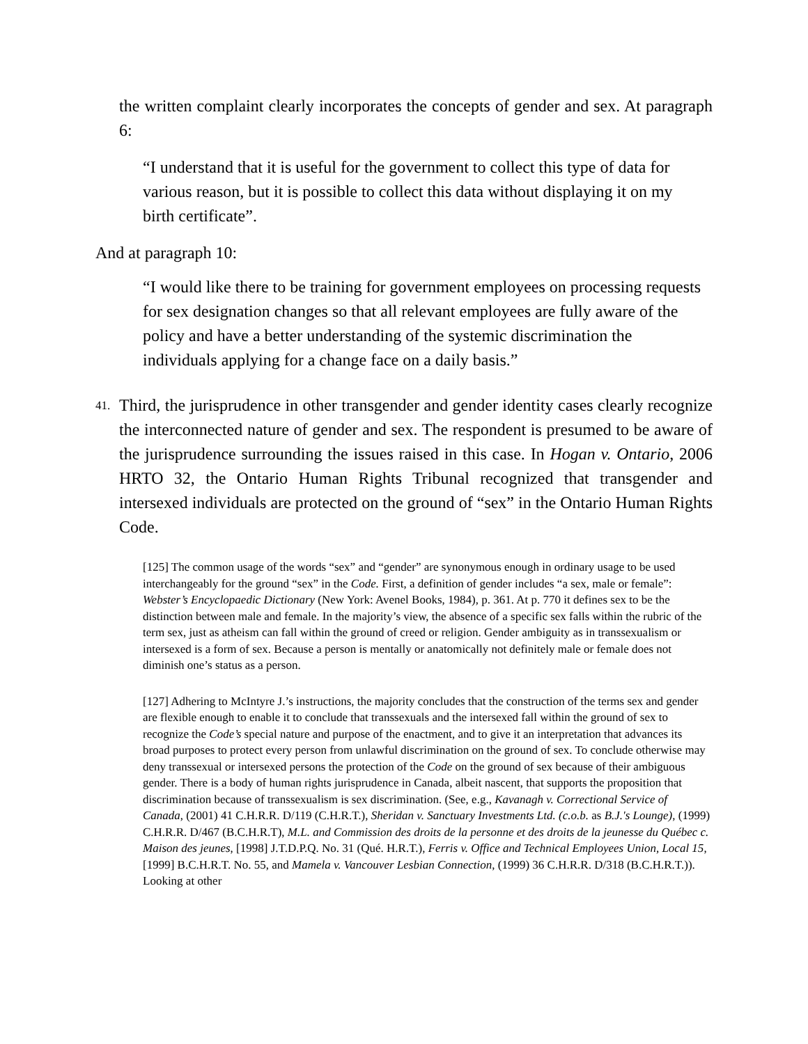the written complaint clearly incorporates the concepts of gender and sex. At paragraph 6:
“I understand that it is useful for the government to collect this type of data for various reason, but it is possible to collect this data without displaying it on my birth certificate”.
And at paragraph 10:
“I would like there to be training for government employees on processing requests for sex designation changes so that all relevant employees are fully aware of the policy and have a better understanding of the systemic discrimination the individuals applying for a change face on a daily basis.”
41.
Third, the jurisprudence in other transgender and gender identity cases clearly recognize the interconnected nature of gender and sex. The respondent is presumed to be aware of the jurisprudence surrounding the issues raised in this case. In Hogan v. Ontario, 2006 HRTO 32, the Ontario Human Rights Tribunal recognized that transgender and intersexed individuals are protected on the ground of “sex” in the Ontario Human Rights Code.
[125] The common usage of the words “sex” and “gender” are synonymous enough in ordinary usage to be used interchangeably for the ground “sex” in the Code. First, a definition of gender includes “a sex, male or female”: Webster’s Encyclopaedic Dictionary (New York: Avenel Books, 1984), p. 361. At p. 770 it defines sex to be the distinction between male and female. In the majority’s view, the absence of a specific sex falls within the rubric of the term sex, just as atheism can fall within the ground of creed or religion. Gender ambiguity as in transsexualism or intersexed is a form of sex. Because a person is mentally or anatomically not definitely male or female does not diminish one’s status as a person.
[127] Adhering to McIntyre J.’s instructions, the majority concludes that the construction of the terms sex and gender are flexible enough to enable it to conclude that transsexuals and the intersexed fall within the ground of sex to recognize the Code’s special nature and purpose of the enactment, and to give it an interpretation that advances its broad purposes to protect every person from unlawful discrimination on the ground of sex. To conclude otherwise may deny transsexual or intersexed persons the protection of the Code on the ground of sex because of their ambiguous gender. There is a body of human rights jurisprudence in Canada, albeit nascent, that supports the proposition that discrimination because of transsexualism is sex discrimination. (See, e.g., Kavanagh v. Correctional Service of Canada, (2001) 41 C.H.R.R. D/119 (C.H.R.T.), Sheridan v. Sanctuary Investments Ltd. (c.o.b. as B.J.'s Lounge), (1999) C.H.R.R. D/467 (B.C.H.R.T), M.L. and Commission des droits de la personne et des droits de la jeunesse du Québec c. Maison des jeunes, [1998] J.T.D.P.Q. No. 31 (Qué. H.R.T.), Ferris v. Office and Technical Employees Union, Local 15, [1999] B.C.H.R.T. No. 55, and Mamela v. Vancouver Lesbian Connection, (1999) 36 C.H.R.R. D/318 (B.C.H.R.T.)). Looking at other